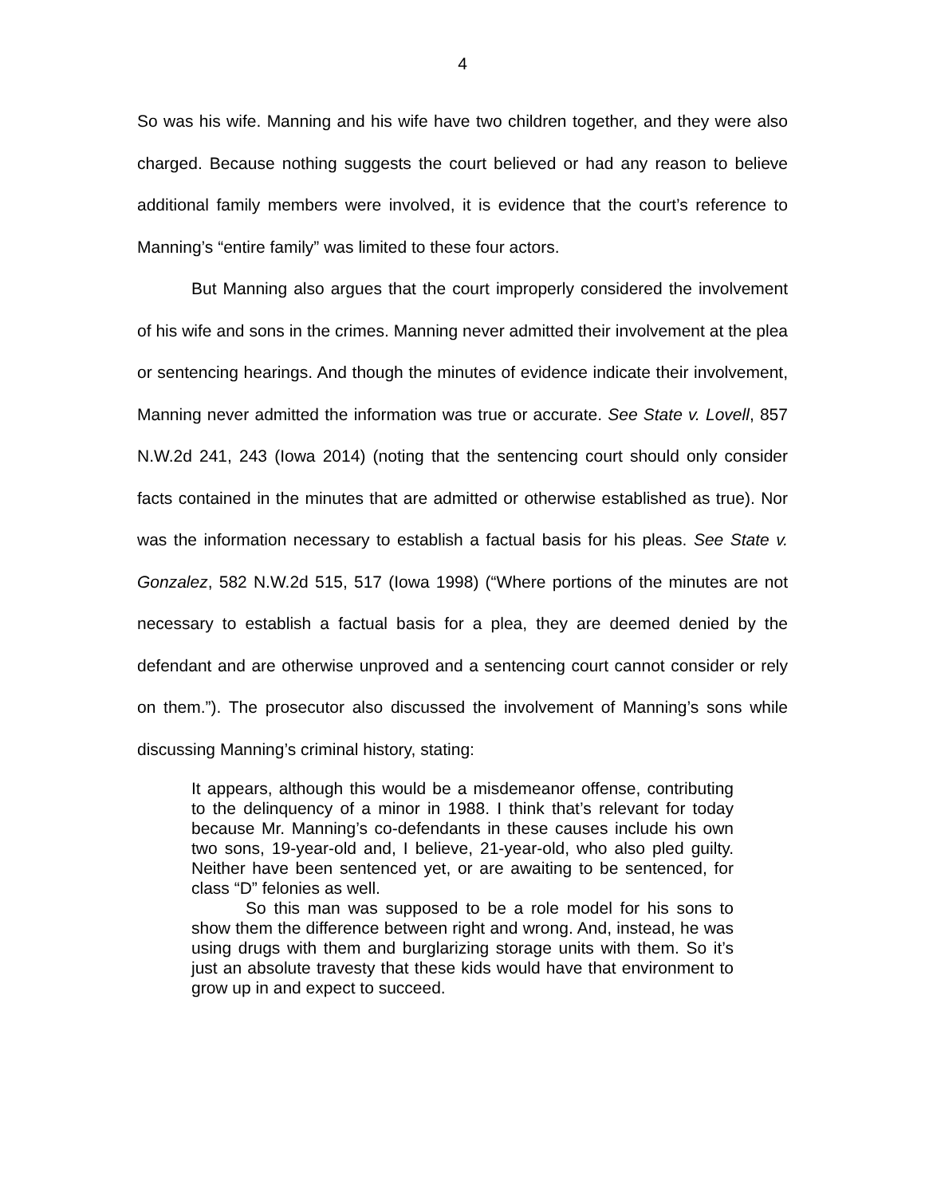4
So was his wife. Manning and his wife have two children together, and they were also charged. Because nothing suggests the court believed or had any reason to believe additional family members were involved, it is evidence that the court’s reference to Manning’s “entire family” was limited to these four actors.
But Manning also argues that the court improperly considered the involvement of his wife and sons in the crimes. Manning never admitted their involvement at the plea or sentencing hearings. And though the minutes of evidence indicate their involvement, Manning never admitted the information was true or accurate. See State v. Lovell, 857 N.W.2d 241, 243 (Iowa 2014) (noting that the sentencing court should only consider facts contained in the minutes that are admitted or otherwise established as true). Nor was the information necessary to establish a factual basis for his pleas. See State v. Gonzalez, 582 N.W.2d 515, 517 (Iowa 1998) (“Where portions of the minutes are not necessary to establish a factual basis for a plea, they are deemed denied by the defendant and are otherwise unproved and a sentencing court cannot consider or rely on them.”). The prosecutor also discussed the involvement of Manning’s sons while discussing Manning’s criminal history, stating:
It appears, although this would be a misdemeanor offense, contributing to the delinquency of a minor in 1988. I think that’s relevant for today because Mr. Manning’s co-defendants in these causes include his own two sons, 19-year-old and, I believe, 21-year-old, who also pled guilty. Neither have been sentenced yet, or are awaiting to be sentenced, for class “D” felonies as well.
So this man was supposed to be a role model for his sons to show them the difference between right and wrong. And, instead, he was using drugs with them and burglarizing storage units with them. So it’s just an absolute travesty that these kids would have that environment to grow up in and expect to succeed.